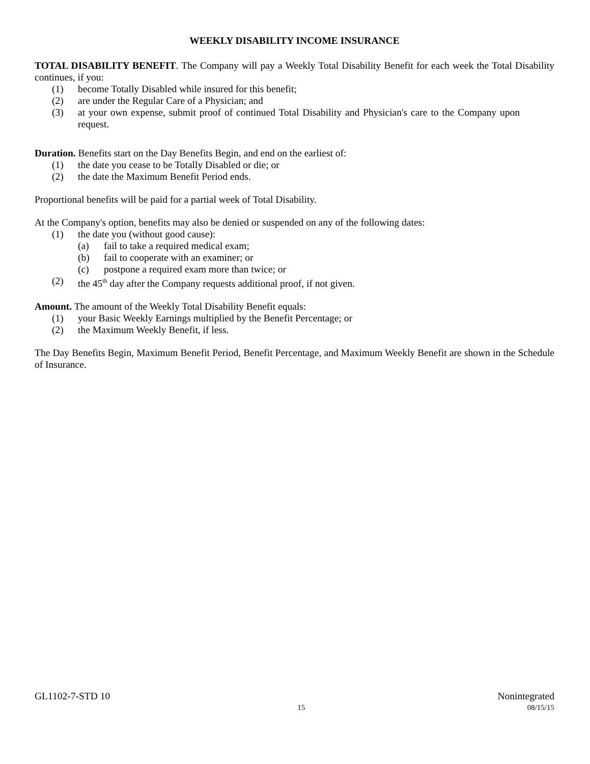WEEKLY DISABILITY INCOME INSURANCE
TOTAL DISABILITY BENEFIT. The Company will pay a Weekly Total Disability Benefit for each week the Total Disability continues, if you:
(1) become Totally Disabled while insured for this benefit;
(2) are under the Regular Care of a Physician; and
(3) at your own expense, submit proof of continued Total Disability and Physician's care to the Company upon request.
Duration. Benefits start on the Day Benefits Begin, and end on the earliest of:
(1) the date you cease to be Totally Disabled or die; or
(2) the date the Maximum Benefit Period ends.
Proportional benefits will be paid for a partial week of Total Disability.
At the Company's option, benefits may also be denied or suspended on any of the following dates:
(1) the date you (without good cause):
(a) fail to take a required medical exam;
(b) fail to cooperate with an examiner; or
(c) postpone a required exam more than twice; or
(2) the 45<sup>th</sup> day after the Company requests additional proof, if not given.
Amount. The amount of the Weekly Total Disability Benefit equals:
(1) your Basic Weekly Earnings multiplied by the Benefit Percentage; or
(2) the Maximum Weekly Benefit, if less.
The Day Benefits Begin, Maximum Benefit Period, Benefit Percentage, and Maximum Weekly Benefit are shown in the Schedule of Insurance.
GL1102-7-STD 10 Nonintegrated
15 08/15/15